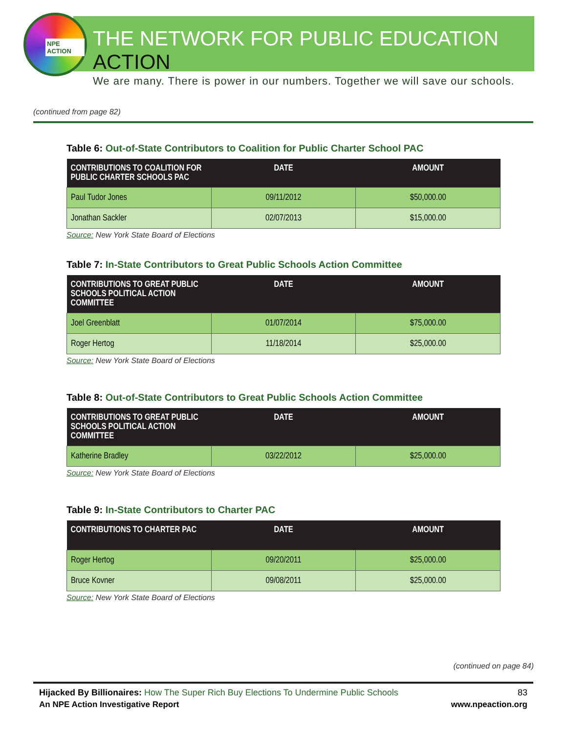NPE ACTION
THE NETWORK FOR PUBLIC EDUCATION ACTION
We are many. There is power in our numbers. Together we will save our schools.
(continued from page 82)
Table 6: Out-of-State Contributors to Coalition for Public Charter School PAC
| CONTRIBUTIONS TO COALITION FOR PUBLIC CHARTER SCHOOLS PAC | DATE | AMOUNT |
| --- | --- | --- |
| Paul Tudor Jones | 09/11/2012 | $50,000.00 |
| Jonathan Sackler | 02/07/2013 | $15,000.00 |
Source: New York State Board of Elections
Table 7: In-State Contributors to Great Public Schools Action Committee
| CONTRIBUTIONS TO GREAT PUBLIC SCHOOLS POLITICAL ACTION COMMITTEE | DATE | AMOUNT |
| --- | --- | --- |
| Joel Greenblatt | 01/07/2014 | $75,000.00 |
| Roger Hertog | 11/18/2014 | $25,000.00 |
Source: New York State Board of Elections
Table 8: Out-of-State Contributors to Great Public Schools Action Committee
| CONTRIBUTIONS TO GREAT PUBLIC SCHOOLS POLITICAL ACTION COMMITTEE | DATE | AMOUNT |
| --- | --- | --- |
| Katherine Bradley | 03/22/2012 | $25,000.00 |
Source: New York State Board of Elections
Table 9: In-State Contributors to Charter PAC
| CONTRIBUTIONS TO CHARTER PAC | DATE | AMOUNT |
| --- | --- | --- |
| Roger Hertog | 09/20/2011 | $25,000.00 |
| Bruce Kovner | 09/08/2011 | $25,000.00 |
Source: New York State Board of Elections
(continued on page 84)
Hijacked By Billionaires: How The Super Rich Buy Elections To Undermine Public Schools 83
An NPE Action Investigative Report www.npeaction.org